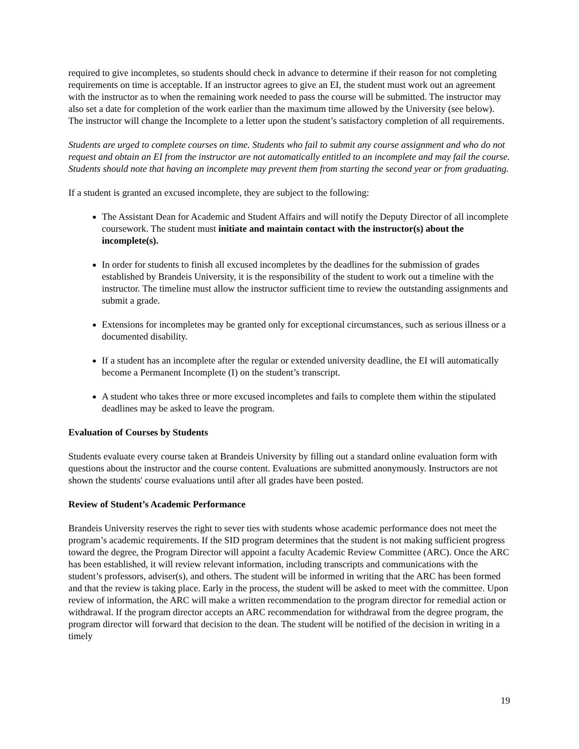required to give incompletes, so students should check in advance to determine if their reason for not completing requirements on time is acceptable. If an instructor agrees to give an EI, the student must work out an agreement with the instructor as to when the remaining work needed to pass the course will be submitted. The instructor may also set a date for completion of the work earlier than the maximum time allowed by the University (see below). The instructor will change the Incomplete to a letter upon the student’s satisfactory completion of all requirements.
Students are urged to complete courses on time. Students who fail to submit any course assignment and who do not request and obtain an EI from the instructor are not automatically entitled to an incomplete and may fail the course. Students should note that having an incomplete may prevent them from starting the second year or from graduating.
If a student is granted an excused incomplete, they are subject to the following:
The Assistant Dean for Academic and Student Affairs and will notify the Deputy Director of all incomplete coursework. The student must initiate and maintain contact with the instructor(s) about the incomplete(s).
In order for students to finish all excused incompletes by the deadlines for the submission of grades established by Brandeis University, it is the responsibility of the student to work out a timeline with the instructor. The timeline must allow the instructor sufficient time to review the outstanding assignments and submit a grade.
Extensions for incompletes may be granted only for exceptional circumstances, such as serious illness or a documented disability.
If a student has an incomplete after the regular or extended university deadline, the EI will automatically become a Permanent Incomplete (I) on the student’s transcript.
A student who takes three or more excused incompletes and fails to complete them within the stipulated deadlines may be asked to leave the program.
Evaluation of Courses by Students
Students evaluate every course taken at Brandeis University by filling out a standard online evaluation form with questions about the instructor and the course content. Evaluations are submitted anonymously. Instructors are not shown the students' course evaluations until after all grades have been posted.
Review of Student’s Academic Performance
Brandeis University reserves the right to sever ties with students whose academic performance does not meet the program’s academic requirements. If the SID program determines that the student is not making sufficient progress toward the degree, the Program Director will appoint a faculty Academic Review Committee (ARC). Once the ARC has been established, it will review relevant information, including transcripts and communications with the student’s professors, adviser(s), and others. The student will be informed in writing that the ARC has been formed and that the review is taking place. Early in the process, the student will be asked to meet with the committee. Upon review of information, the ARC will make a written recommendation to the program director for remedial action or withdrawal. If the program director accepts an ARC recommendation for withdrawal from the degree program, the program director will forward that decision to the dean. The student will be notified of the decision in writing in a timely
19